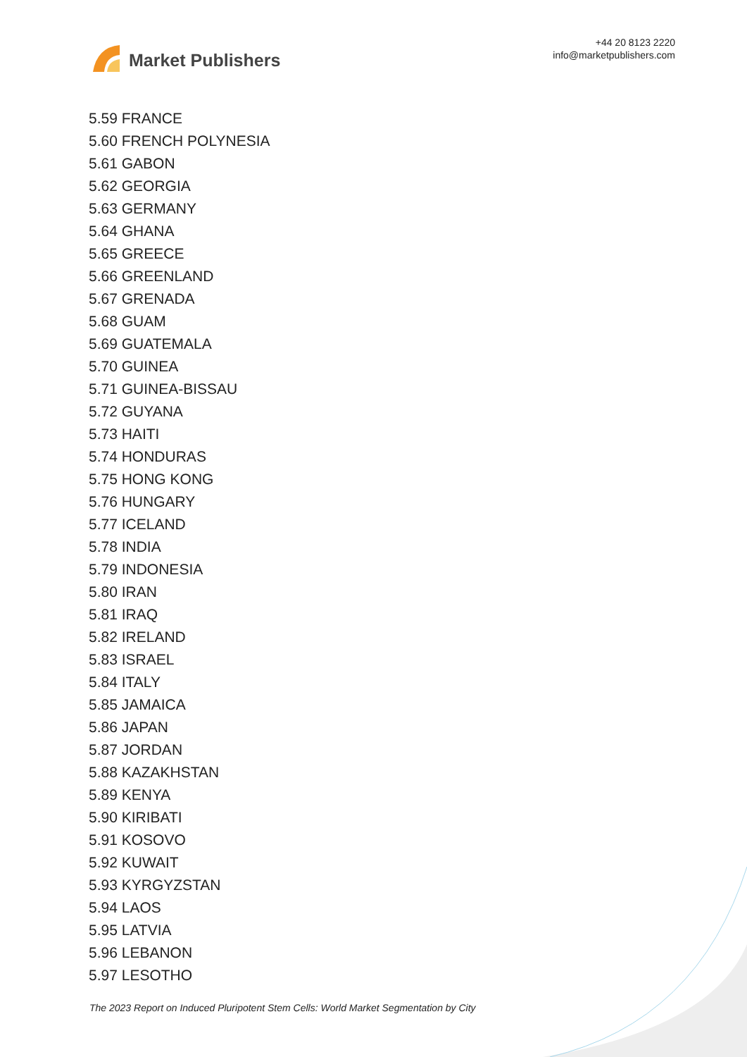Market Publishers
+44 20 8123 2220
info@marketpublishers.com
5.59 FRANCE
5.60 FRENCH POLYNESIA
5.61 GABON
5.62 GEORGIA
5.63 GERMANY
5.64 GHANA
5.65 GREECE
5.66 GREENLAND
5.67 GRENADA
5.68 GUAM
5.69 GUATEMALA
5.70 GUINEA
5.71 GUINEA-BISSAU
5.72 GUYANA
5.73 HAITI
5.74 HONDURAS
5.75 HONG KONG
5.76 HUNGARY
5.77 ICELAND
5.78 INDIA
5.79 INDONESIA
5.80 IRAN
5.81 IRAQ
5.82 IRELAND
5.83 ISRAEL
5.84 ITALY
5.85 JAMAICA
5.86 JAPAN
5.87 JORDAN
5.88 KAZAKHSTAN
5.89 KENYA
5.90 KIRIBATI
5.91 KOSOVO
5.92 KUWAIT
5.93 KYRGYZSTAN
5.94 LAOS
5.95 LATVIA
5.96 LEBANON
5.97 LESOTHO
The 2023 Report on Induced Pluripotent Stem Cells: World Market Segmentation by City